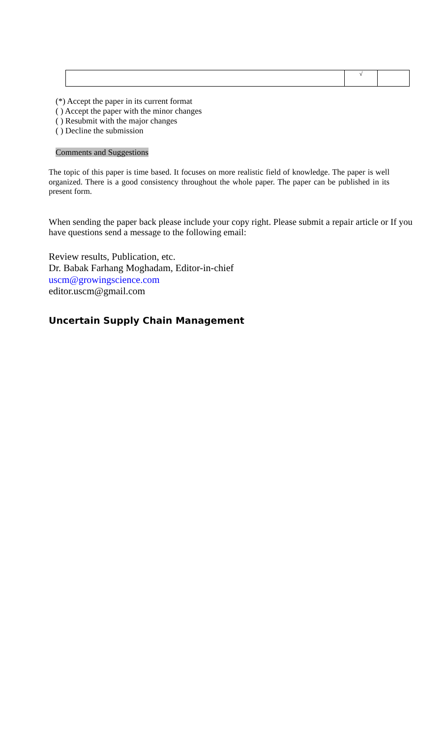| | √ | |
(*) Accept the paper in its current format
( ) Accept the paper with the minor changes
( ) Resubmit with the major changes
( ) Decline the submission
Comments and Suggestions
The topic of this paper is time based. It focuses on more realistic field of knowledge. The paper is well organized. There is a good consistency throughout the whole paper. The paper can be published in its present form.
When sending the paper back please include your copy right. Please submit a repair article or If you have questions send a message to the following email:
Review results, Publication, etc.
Dr. Babak Farhang Moghadam, Editor-in-chief
uscm@growingscience.com
editor.uscm@gmail.com
Uncertain Supply Chain Management